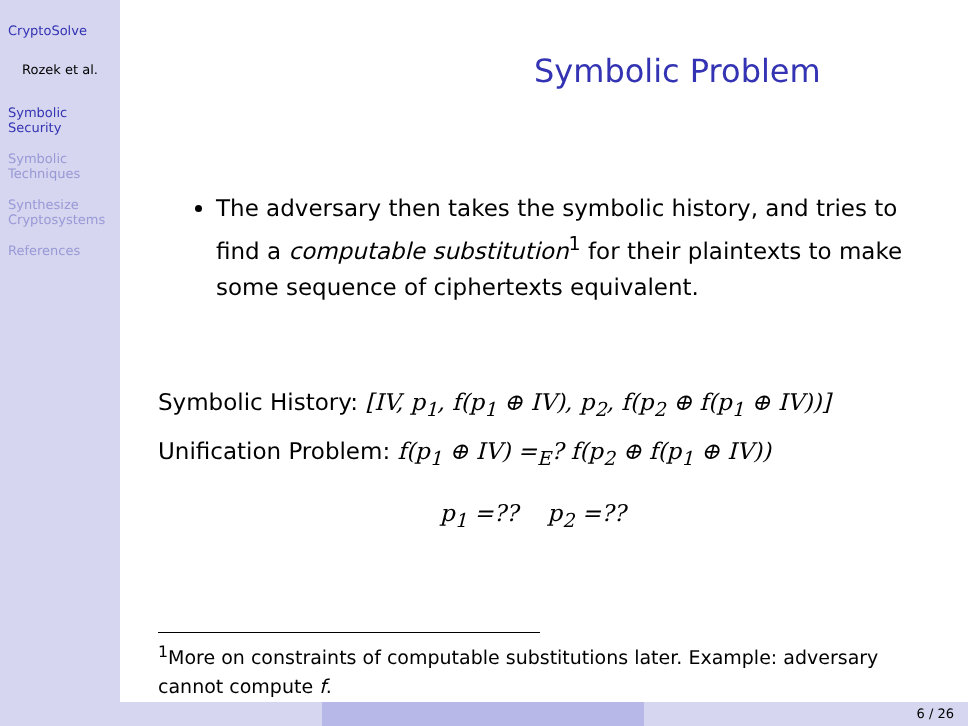CryptoSolve
Rozek et al.
Symbolic
Security
Symbolic
Techniques
Synthesize
Cryptosystems
References
Symbolic Problem
The adversary then takes the symbolic history, and tries to find a computable substitution<sup>1</sup> for their plaintexts to make some sequence of ciphertexts equivalent.
Symbolic History: [IV, p<sub>1</sub>, f(p<sub>1</sub> ⊕ IV), p<sub>2</sub>, f(p<sub>2</sub> ⊕ f(p<sub>1</sub> ⊕ IV))]
Unification Problem: f(p<sub>1</sub> ⊕ IV) =<sub>E</sub>? f(p<sub>2</sub> ⊕ f(p<sub>1</sub> ⊕ IV))
p<sub>1</sub> =?? p<sub>2</sub> =??
<sup>1</sup> More on constraints of computable substitutions later. Example: adversary cannot compute f.
6 / 26